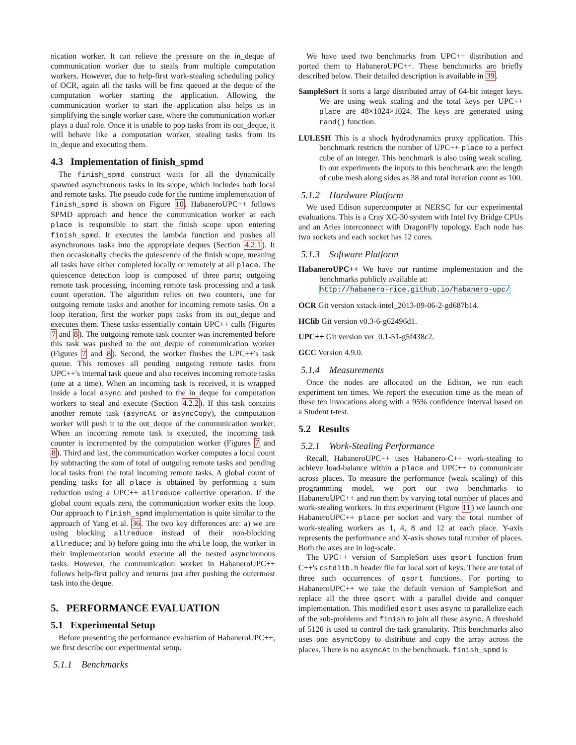nication worker. It can relieve the pressure on the in_deque of communication worker due to steals from multiple computation workers. However, due to help-first work-stealing scheduling policy of OCR, again all the tasks will be first queued at the deque of the computation worker starting the application. Allowing the communication worker to start the application also helps us in simplifying the single worker case, where the communication worker plays a dual role. Once it is unable to pop tasks from its out_deque, it will behave like a computation worker, stealing tasks from its in_deque and executing them.
4.3 Implementation of finish_spmd
The finish_spmd construct waits for all the dynamically spawned asynchronous tasks in its scope, which includes both local and remote tasks. The pseudo code for the runtime implementation of finish_spmd is shown on Figure 10. HabaneroUPC++ follows SPMD approach and hence the communication worker at each place is responsible to start the finish scope upon entering finish_spmd. It executes the lambda function and pushes all asynchronous tasks into the appropriate deques (Section 4.2.1). It then occasionally checks the quiescence of the finish scope, meaning all tasks have either completed locally or remotely at all place. The quiescence detection loop is composed of three parts; outgoing remote task processing, incoming remote task processing and a task count operation. The algorithm relies on two counters, one for outgoing remote tasks and another for incoming remote tasks. On a loop iteration, first the worker pops tasks from its out_deque and executes them. These tasks essentially contain UPC++ calls (Figures 7 and 8). The outgoing remote task counter was incremented before this task was pushed to the out_deque of communication worker (Figures 7 and 8). Second, the worker flushes the UPC++'s task queue. This removes all pending outgoing remote tasks from UPC++'s internal task queue and also receives incoming remote tasks (one at a time). When an incoming task is received, it is wrapped inside a local async and pushed to the in_deque for computation workers to steal and execute (Section 4.2.2). If this task contains another remote task (asyncAt or asyncCopy), the computation worker will push it to the out_deque of the communication worker. When an incoming remote task is executed, the incoming task counter is incremented by the computation worker (Figures 7 and 8). Third and last, the communication worker computes a local count by subtracting the sum of total of outgoing remote tasks and pending local tasks from the total incoming remote tasks. A global count of pending tasks for all place is obtained by performing a sum reduction using a UPC++ allreduce collective operation. If the global count equals zero, the communication worker exits the loop. Our approach to finish_spmd implementation is quite similar to the approach of Yang et al. 36. The two key differences are: a) we are using blocking allreduce instead of their non-blocking allreduce; and b) before going into the while loop, the worker in their implementation would execute all the nested asynchronous tasks. However, the communication worker in HabaneroUPC++ follows help-first policy and returns just after pushing the outermost task into the deque.
5. PERFORMANCE EVALUATION
5.1 Experimental Setup
Before presenting the performance evaluation of HabaneroUPC++, we first describe our experimental setup.
5.1.1 Benchmarks
We have used two benchmarks from UPC++ distribution and ported them to HabaneroUPC++. These benchmarks are briefly described below. Their detailed description is available in 39.
SampleSort
It sorts a large distributed array of 64-bit integer keys. We are using weak scaling and the total keys per UPC++ place are 48×1024×1024. The keys are generated using rand() function.
LULESH
This is a shock hydrodynamics proxy application. This benchmark restricts the number of UPC++ place to a perfect cube of an integer. This benchmark is also using weak scaling. In our experiments the inputs to this benchmark are: the length of cube mesh along sides as 38 and total iteration count as 100.
5.1.2 Hardware Platform
We used Edison supercomputer at NERSC for our experimental evaluations. This is a Cray XC-30 system with Intel Ivy Bridge CPUs and an Aries interconnect with DragonFly topology. Each node has two sockets and each socket has 12 cores.
5.1.3 Software Platform
HabaneroUPC++
We have our runtime implementation and the benchmarks publicly available at:
http://habanero-rice.github.io/habanero-upc/
OCR
Git version xstack-intel_2013-09-06-2-gd687b14.
HClib
Git version v0.3-6-g62496d1.
UPC++
Git version ver_0.1-51-g5f438c2.
GCC
Version 4.9.0.
5.1.4 Measurements
Once the nodes are allocated on the Edison, we run each experiment ten times. We report the execution time as the mean of these ten invocations along with a 95% confidence interval based on a Student t-test.
5.2 Results
5.2.1 Work-Stealing Performance
Recall, HabaneroUPC++ uses Habanero-C++ work-stealing to achieve load-balance within a place and UPC++ to communicate across places. To measure the performance (weak scaling) of this programming model, we port our two benchmarks to HabaneroUPC++ and run them by varying total number of places and work-stealing workers. In this experiment (Figure 11) we launch one HabaneroUPC++ place per socket and vary the total number of work-stealing workers as 1, 4, 8 and 12 at each place. Y-axis represents the performance and X-axis shows total number of places. Both the axes are in log-scale.
The UPC++ version of SampleSort uses qsort function from C++'s cstdlib.h header file for local sort of keys. There are total of three such occurrences of qsort functions. For porting to HabaneroUPC++ we take the default version of SampleSort and replace all the three qsort with a parallel divide and conquer implementation. This modified qsort uses async to parallelize each of the sub-problems and finish to join all these async. A threshold of 5120 is used to control the task granularity. This benchmarks also uses one asyncCopy to distribute and copy the array across the places. There is no asyncAt in the benchmark. finish_spmd is